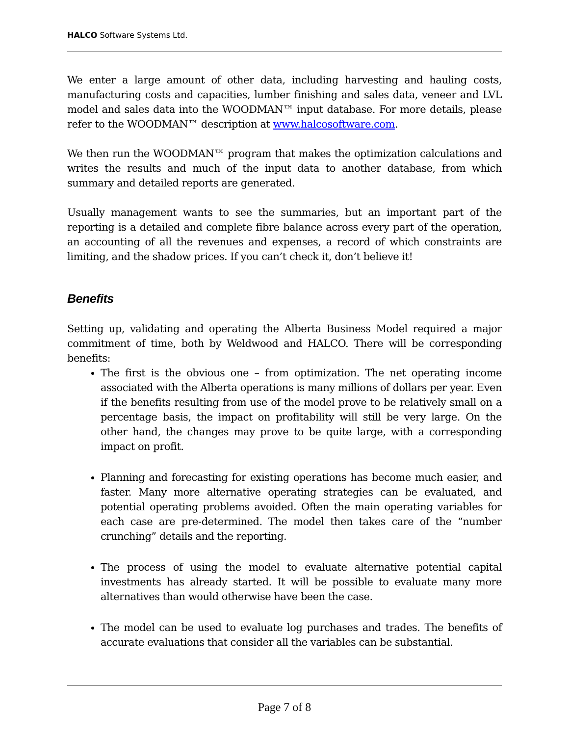HALCO Software Systems Ltd.
We enter a large amount of other data, including harvesting and hauling costs, manufacturing costs and capacities, lumber finishing and sales data, veneer and LVL model and sales data into the WOODMAN™ input database. For more details, please refer to the WOODMAN™ description at www.halcosoftware.com.
We then run the WOODMAN™ program that makes the optimization calculations and writes the results and much of the input data to another database, from which summary and detailed reports are generated.
Usually management wants to see the summaries, but an important part of the reporting is a detailed and complete fibre balance across every part of the operation, an accounting of all the revenues and expenses, a record of which constraints are limiting, and the shadow prices. If you can’t check it, don’t believe it!
Benefits
Setting up, validating and operating the Alberta Business Model required a major commitment of time, both by Weldwood and HALCO. There will be corresponding benefits:
The first is the obvious one – from optimization. The net operating income associated with the Alberta operations is many millions of dollars per year. Even if the benefits resulting from use of the model prove to be relatively small on a percentage basis, the impact on profitability will still be very large. On the other hand, the changes may prove to be quite large, with a corresponding impact on profit.
Planning and forecasting for existing operations has become much easier, and faster. Many more alternative operating strategies can be evaluated, and potential operating problems avoided. Often the main operating variables for each case are pre-determined. The model then takes care of the “number crunching” details and the reporting.
The process of using the model to evaluate alternative potential capital investments has already started. It will be possible to evaluate many more alternatives than would otherwise have been the case.
The model can be used to evaluate log purchases and trades. The benefits of accurate evaluations that consider all the variables can be substantial.
Page 7 of 8